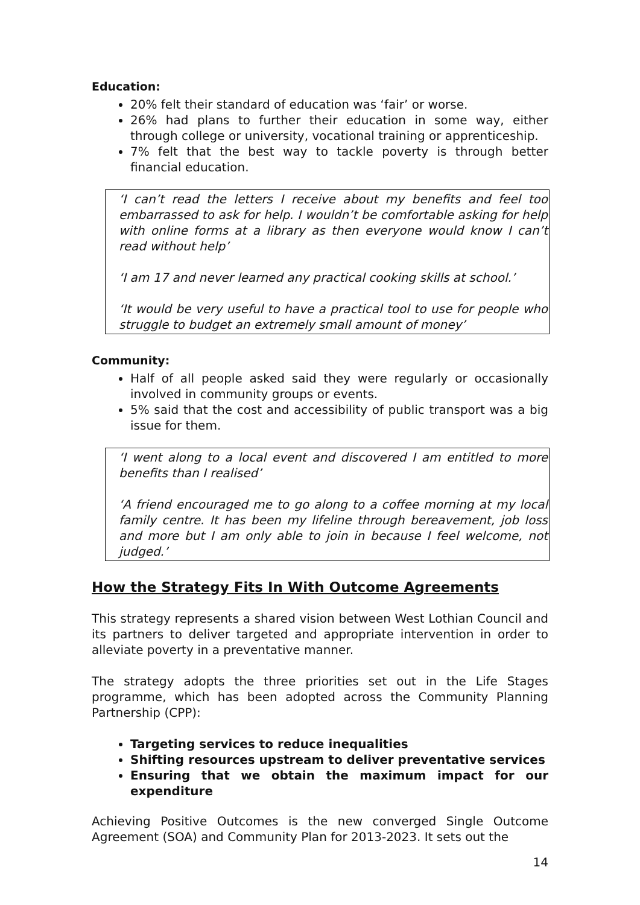Education:
20% felt their standard of education was ‘fair’ or worse.
26% had plans to further their education in some way, either through college or university, vocational training or apprenticeship.
7% felt that the best way to tackle poverty is through better financial education.
‘I can’t read the letters I receive about my benefits and feel too embarrassed to ask for help. I wouldn’t be comfortable asking for help with online forms at a library as then everyone would know I can’t read without help’
‘I am 17 and never learned any practical cooking skills at school.’
‘It would be very useful to have a practical tool to use for people who struggle to budget an extremely small amount of money’
Community:
Half of all people asked said they were regularly or occasionally involved in community groups or events.
5% said that the cost and accessibility of public transport was a big issue for them.
‘I went along to a local event and discovered I am entitled to more benefits than I realised’
‘A friend encouraged me to go along to a coffee morning at my local family centre. It has been my lifeline through bereavement, job loss and more but I am only able to join in because I feel welcome, not judged.’
How the Strategy Fits In With Outcome Agreements
This strategy represents a shared vision between West Lothian Council and its partners to deliver targeted and appropriate intervention in order to alleviate poverty in a preventative manner.
The strategy adopts the three priorities set out in the Life Stages programme, which has been adopted across the Community Planning Partnership (CPP):
Targeting services to reduce inequalities
Shifting resources upstream to deliver preventative services
Ensuring that we obtain the maximum impact for our expenditure
Achieving Positive Outcomes is the new converged Single Outcome Agreement (SOA) and Community Plan for 2013-2023. It sets out the
14